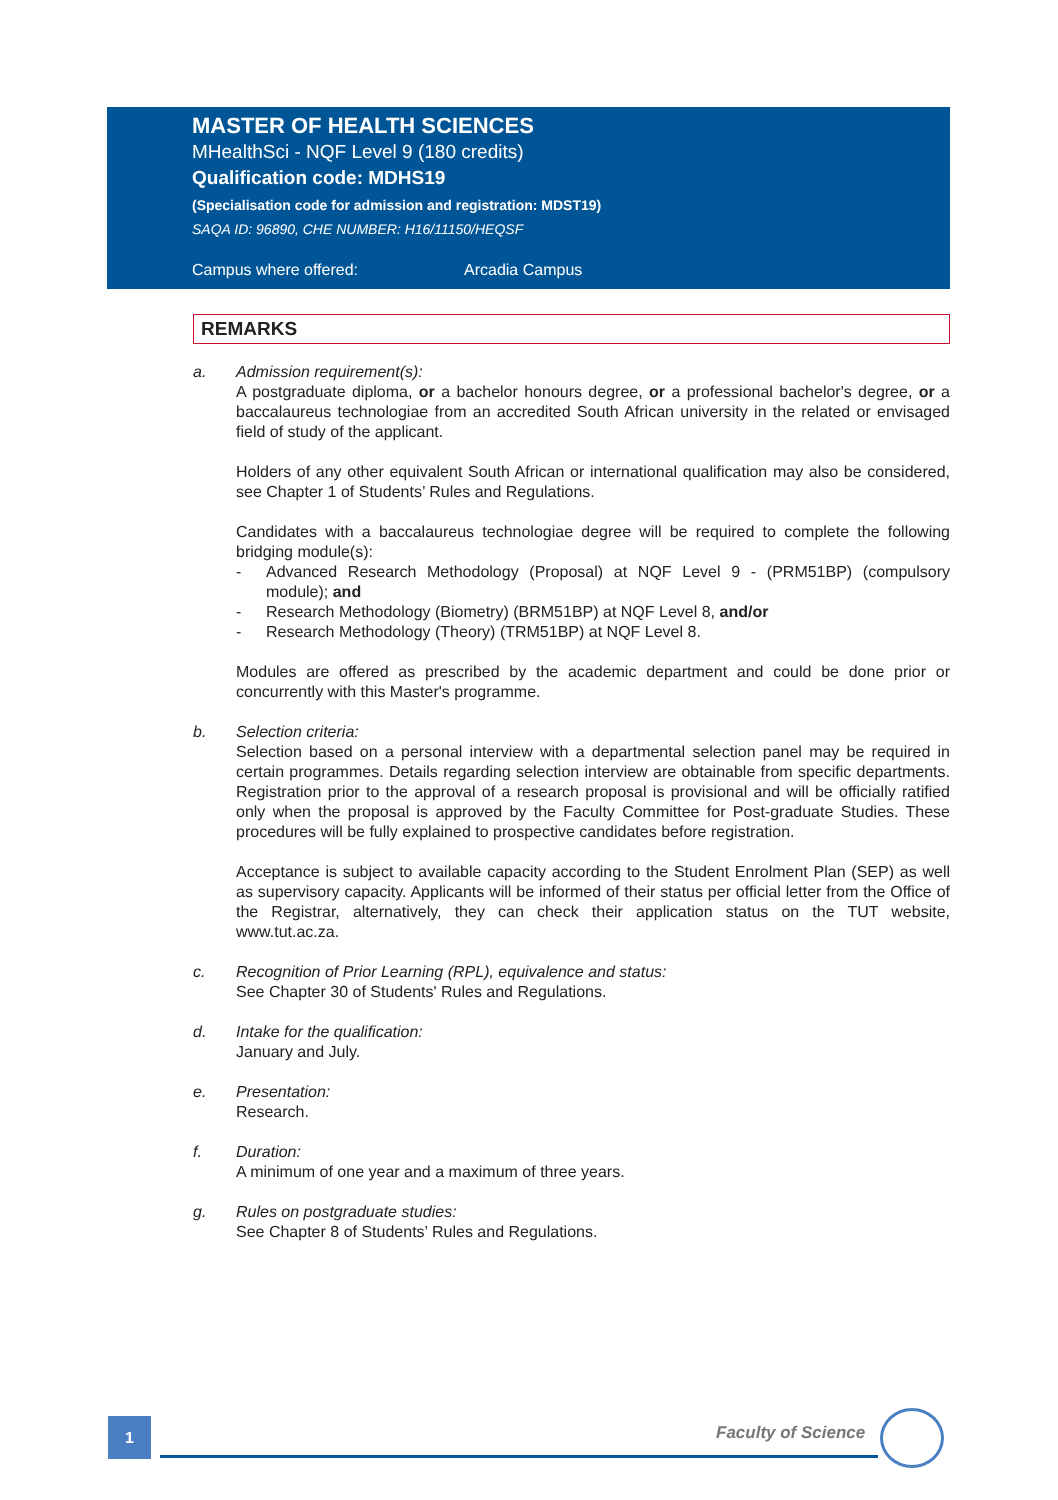MASTER OF HEALTH SCIENCES
MHealthSci - NQF Level 9 (180 credits)
Qualification code: MDHS19
(Specialisation code for admission and registration: MDST19)
SAQA ID: 96890, CHE NUMBER: H16/11150/HEQSF
Campus where offered: Arcadia Campus
REMARKS
a. Admission requirement(s):
A postgraduate diploma, or a bachelor honours degree, or a professional bachelor's degree, or a baccalaureus technologiae from an accredited South African university in the related or envisaged field of study of the applicant.
Holders of any other equivalent South African or international qualification may also be considered, see Chapter 1 of Students’ Rules and Regulations.
Candidates with a baccalaureus technologiae degree will be required to complete the following bridging module(s):
- Advanced Research Methodology (Proposal) at NQF Level 9 - (PRM51BP) (compulsory module); and
- Research Methodology (Biometry) (BRM51BP) at NQF Level 8, and/or
- Research Methodology (Theory) (TRM51BP) at NQF Level 8.
Modules are offered as prescribed by the academic department and could be done prior or concurrently with this Master's programme.
b. Selection criteria:
Selection based on a personal interview with a departmental selection panel may be required in certain programmes. Details regarding selection interview are obtainable from specific departments. Registration prior to the approval of a research proposal is provisional and will be officially ratified only when the proposal is approved by the Faculty Committee for Post-graduate Studies. These procedures will be fully explained to prospective candidates before registration.
Acceptance is subject to available capacity according to the Student Enrolment Plan (SEP) as well as supervisory capacity. Applicants will be informed of their status per official letter from the Office of the Registrar, alternatively, they can check their application status on the TUT website, www.tut.ac.za.
c. Recognition of Prior Learning (RPL), equivalence and status:
See Chapter 30 of Students' Rules and Regulations.
d. Intake for the qualification:
January and July.
e. Presentation:
Research.
f. Duration:
A minimum of one year and a maximum of three years.
g. Rules on postgraduate studies:
See Chapter 8 of Students’ Rules and Regulations.
1 Faculty of Science